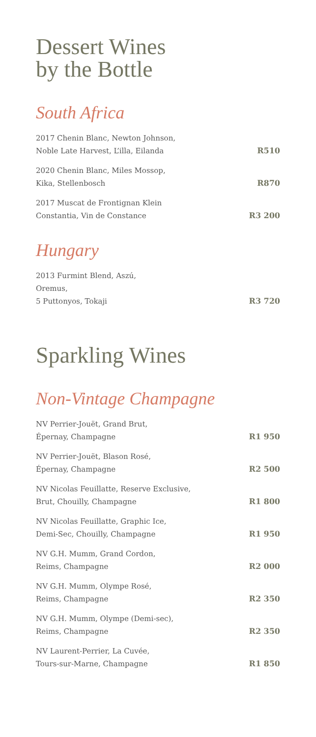Dessert Wines
by the Bottle
South Africa
2017 Chenin Blanc, Newton Johnson,
Noble Late Harvest, L’illa, Eilanda
R510
2020 Chenin Blanc, Miles Mossop,
Kika, Stellenbosch
R870
2017 Muscat de Frontignan Klein
Constantia, Vin de Constance
R3 200
Hungary
2013 Furmint Blend, Aszú,
Oremus,
5 Puttonyos, Tokaji
R3 720
Sparkling Wines
Non-Vintage Champagne
NV Perrier-Jouët, Grand Brut,
Épernay, Champagne
R1 950
NV Perrier-Jouët, Blason Rosé,
Épernay, Champagne
R2 500
NV Nicolas Feuillatte, Reserve Exclusive,
Brut, Chouilly, Champagne
R1 800
NV Nicolas Feuillatte, Graphic Ice,
Demi-Sec, Chouilly, Champagne
R1 950
NV G.H. Mumm, Grand Cordon,
Reims, Champagne
R2 000
NV G.H. Mumm, Olympe Rosé,
Reims, Champagne
R2 350
NV G.H. Mumm, Olympe (Demi-sec),
Reims, Champagne
R2 350
NV Laurent-Perrier, La Cuvée,
Tours-sur-Marne, Champagne
R1 850